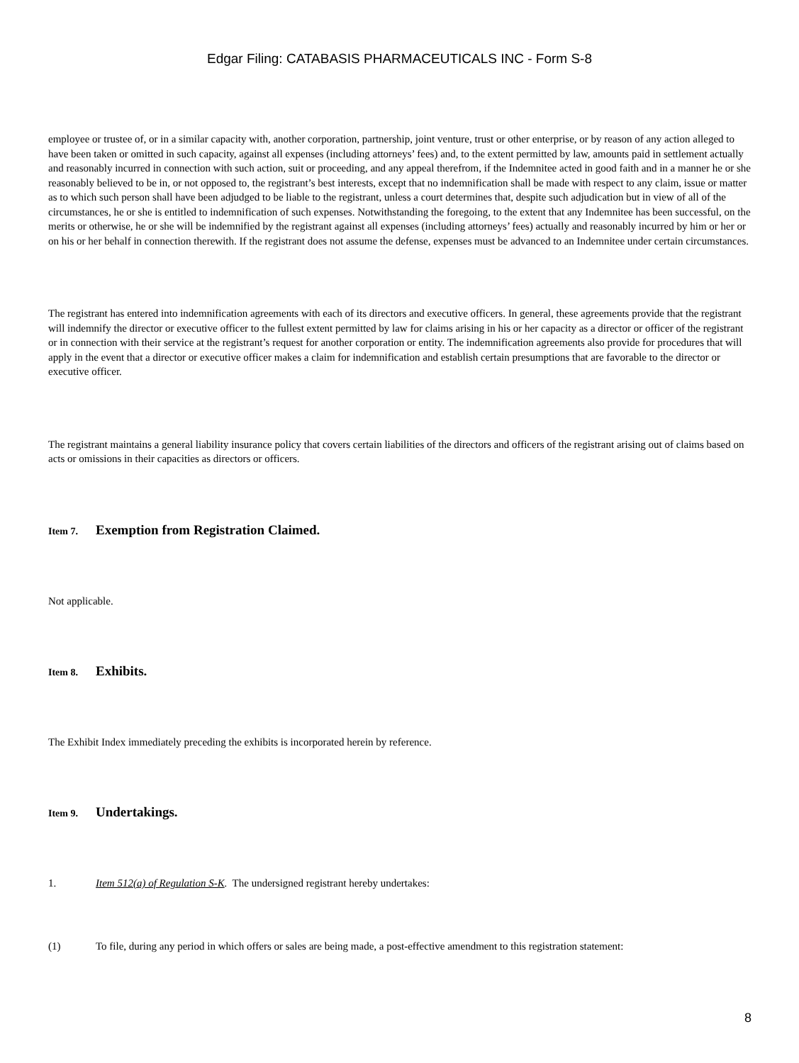Edgar Filing: CATABASIS PHARMACEUTICALS INC - Form S-8
employee or trustee of, or in a similar capacity with, another corporation, partnership, joint venture, trust or other enterprise, or by reason of any action alleged to have been taken or omitted in such capacity, against all expenses (including attorneys’ fees) and, to the extent permitted by law, amounts paid in settlement actually and reasonably incurred in connection with such action, suit or proceeding, and any appeal therefrom, if the Indemnitee acted in good faith and in a manner he or she reasonably believed to be in, or not opposed to, the registrant’s best interests, except that no indemnification shall be made with respect to any claim, issue or matter as to which such person shall have been adjudged to be liable to the registrant, unless a court determines that, despite such adjudication but in view of all of the circumstances, he or she is entitled to indemnification of such expenses. Notwithstanding the foregoing, to the extent that any Indemnitee has been successful, on the merits or otherwise, he or she will be indemnified by the registrant against all expenses (including attorneys’ fees) actually and reasonably incurred by him or her or on his or her behalf in connection therewith. If the registrant does not assume the defense, expenses must be advanced to an Indemnitee under certain circumstances.
The registrant has entered into indemnification agreements with each of its directors and executive officers. In general, these agreements provide that the registrant will indemnify the director or executive officer to the fullest extent permitted by law for claims arising in his or her capacity as a director or officer of the registrant or in connection with their service at the registrant’s request for another corporation or entity. The indemnification agreements also provide for procedures that will apply in the event that a director or executive officer makes a claim for indemnification and establish certain presumptions that are favorable to the director or executive officer.
The registrant maintains a general liability insurance policy that covers certain liabilities of the directors and officers of the registrant arising out of claims based on acts or omissions in their capacities as directors or officers.
Item 7. Exemption from Registration Claimed.
Not applicable.
Item 8. Exhibits.
The Exhibit Index immediately preceding the exhibits is incorporated herein by reference.
Item 9. Undertakings.
1. Item 512(a) of Regulation S-K. The undersigned registrant hereby undertakes:
(1) To file, during any period in which offers or sales are being made, a post-effective amendment to this registration statement:
8